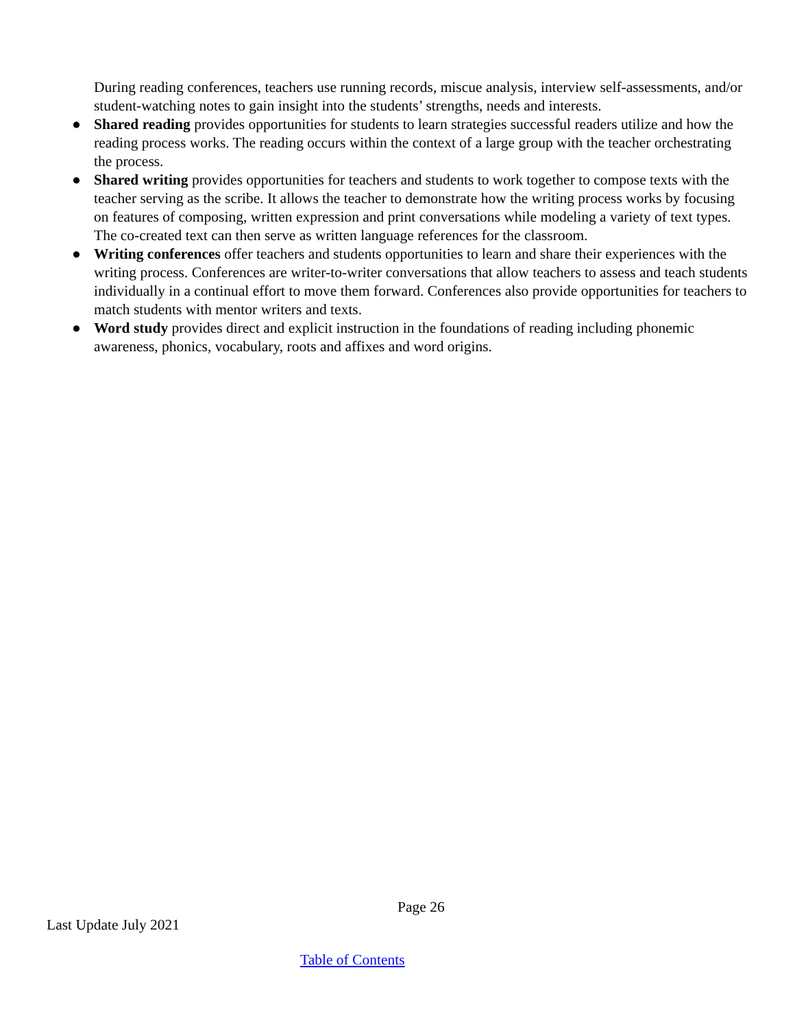During reading conferences, teachers use running records, miscue analysis, interview self-assessments, and/or student-watching notes to gain insight into the students’ strengths, needs and interests.
● Shared reading provides opportunities for students to learn strategies successful readers utilize and how the reading process works. The reading occurs within the context of a large group with the teacher orchestrating the process.
● Shared writing provides opportunities for teachers and students to work together to compose texts with the teacher serving as the scribe. It allows the teacher to demonstrate how the writing process works by focusing on features of composing, written expression and print conversations while modeling a variety of text types. The co-created text can then serve as written language references for the classroom.
● Writing conferences offer teachers and students opportunities to learn and share their experiences with the writing process. Conferences are writer-to-writer conversations that allow teachers to assess and teach students individually in a continual effort to move them forward. Conferences also provide opportunities for teachers to match students with mentor writers and texts.
● Word study provides direct and explicit instruction in the foundations of reading including phonemic awareness, phonics, vocabulary, roots and affixes and word origins.
Page 26
Last Update July 2021
Table of Contents